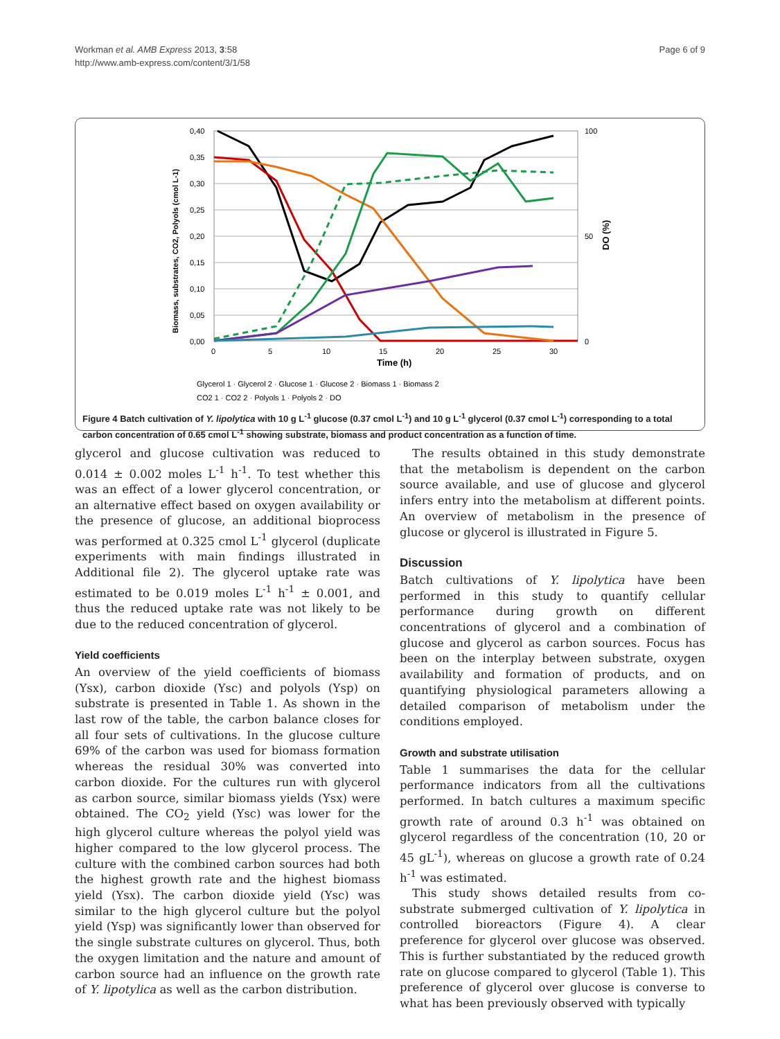Workman et al. AMB Express 2013, 3:58
http://www.amb-express.com/content/3/1/58
Page 6 of 9
0,40
0,35
0,30
0,25
0,20
0,15
0,10
0,05
0,00
100
50
0
0
5
10
15
20
25
30
Time (h)
Biomass, substrates, CO2, Polyols (cmol L-1)
DO (%)
Glycerol 1 · Glycerol 2 · Glucose 1 · Glucose 2 · Biomass 1 · Biomass 2
CO2 1 · CO2 2 · Polyols 1 · Polyols 2 · DO
Figure 4 Batch cultivation of Y. lipolytica with 10 g L<sup>-1</sup> glucose (0.37 cmol L<sup>-1</sup>) and 10 g L<sup>-1</sup> glycerol (0.37 cmol L<sup>-1</sup>) corresponding to a total carbon concentration of 0.65 cmol L<sup>-1</sup> showing substrate, biomass and product concentration as a function of time.
glycerol and glucose cultivation was reduced to 0.014 ± 0.002 moles L<sup>-1</sup> h<sup>-1</sup>. To test whether this was an effect of a lower glycerol concentration, or an alternative effect based on oxygen availability or the presence of glucose, an additional bioprocess was performed at 0.325 cmol L<sup>-1</sup> glycerol (duplicate experiments with main findings illustrated in Additional file 2). The glycerol uptake rate was estimated to be 0.019 moles L<sup>-1</sup> h<sup>-1</sup> ± 0.001, and thus the reduced uptake rate was not likely to be due to the reduced concentration of glycerol.
Yield coefficients
An overview of the yield coefficients of biomass (Ysx), carbon dioxide (Ysc) and polyols (Ysp) on substrate is presented in Table 1. As shown in the last row of the table, the carbon balance closes for all four sets of cultivations. In the glucose culture 69% of the carbon was used for biomass formation whereas the residual 30% was converted into carbon dioxide. For the cultures run with glycerol as carbon source, similar biomass yields (Ysx) were obtained. The CO<sub>2</sub> yield (Ysc) was lower for the high glycerol culture whereas the polyol yield was higher compared to the low glycerol process. The culture with the combined carbon sources had both the highest growth rate and the highest biomass yield (Ysx). The carbon dioxide yield (Ysc) was similar to the high glycerol culture but the polyol yield (Ysp) was significantly lower than observed for the single substrate cultures on glycerol. Thus, both the oxygen limitation and the nature and amount of carbon source had an influence on the growth rate of Y. lipotylica as well as the carbon distribution.
The results obtained in this study demonstrate that the metabolism is dependent on the carbon source available, and use of glucose and glycerol infers entry into the metabolism at different points. An overview of metabolism in the presence of glucose or glycerol is illustrated in Figure 5.
Discussion
Batch cultivations of Y. lipolytica have been performed in this study to quantify cellular performance during growth on different concentrations of glycerol and a combination of glucose and glycerol as carbon sources. Focus has been on the interplay between substrate, oxygen availability and formation of products, and on quantifying physiological parameters allowing a detailed comparison of metabolism under the conditions employed.
Growth and substrate utilisation
Table 1 summarises the data for the cellular performance indicators from all the cultivations performed. In batch cultures a maximum specific growth rate of around 0.3 h<sup>-1</sup> was obtained on glycerol regardless of the concentration (10, 20 or 45 gL<sup>-1</sup>), whereas on glucose a growth rate of 0.24 h<sup>-1</sup> was estimated.
This study shows detailed results from co-substrate submerged cultivation of Y. lipolytica in controlled bioreactors (Figure 4). A clear preference for glycerol over glucose was observed. This is further substantiated by the reduced growth rate on glucose compared to glycerol (Table 1). This preference of glycerol over glucose is converse to what has been previously observed with typically